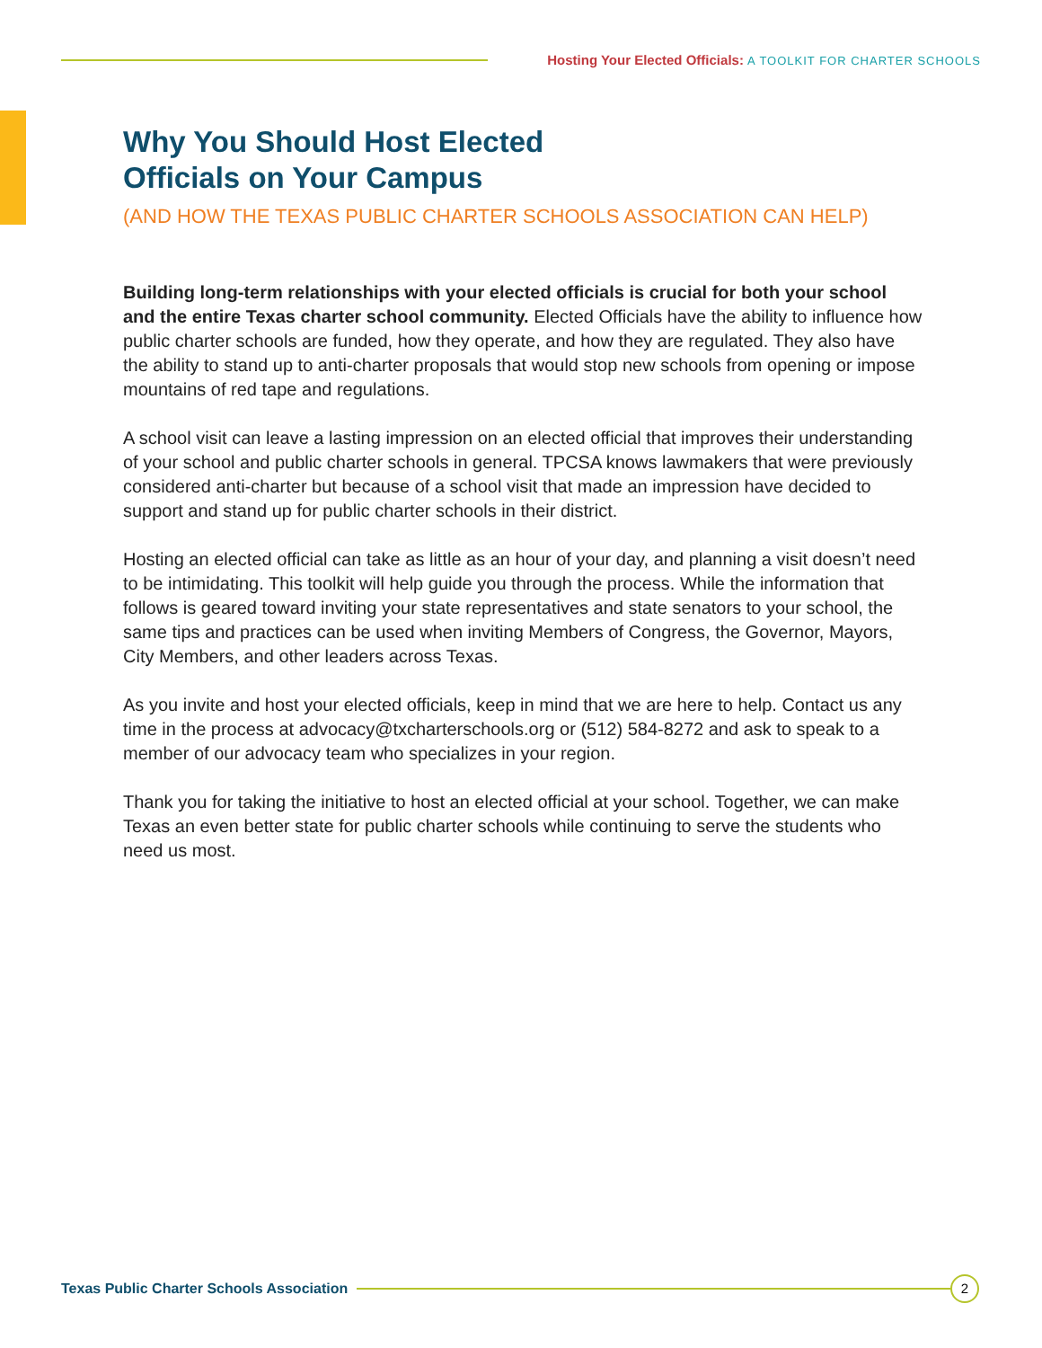Hosting Your Elected Officials: A TOOLKIT FOR CHARTER SCHOOLS
Why You Should Host Elected
Officials on Your Campus
(AND HOW THE TEXAS PUBLIC CHARTER SCHOOLS ASSOCIATION CAN HELP)
Building long-term relationships with your elected officials is crucial for both your school and the entire Texas charter school community. Elected Officials have the ability to influence how public charter schools are funded, how they operate, and how they are regulated. They also have the ability to stand up to anti-charter proposals that would stop new schools from opening or impose mountains of red tape and regulations.
A school visit can leave a lasting impression on an elected official that improves their understanding of your school and public charter schools in general. TPCSA knows lawmakers that were previously considered anti-charter but because of a school visit that made an impression have decided to support and stand up for public charter schools in their district.
Hosting an elected official can take as little as an hour of your day, and planning a visit doesn’t need to be intimidating. This toolkit will help guide you through the process. While the information that follows is geared toward inviting your state representatives and state senators to your school, the same tips and practices can be used when inviting Members of Congress, the Governor, Mayors, City Members, and other leaders across Texas.
As you invite and host your elected officials, keep in mind that we are here to help. Contact us any time in the process at advocacy@txcharterschools.org or (512) 584-8272 and ask to speak to a member of our advocacy team who specializes in your region.
Thank you for taking the initiative to host an elected official at your school. Together, we can make Texas an even better state for public charter schools while continuing to serve the students who need us most.
Texas Public Charter Schools Association
2